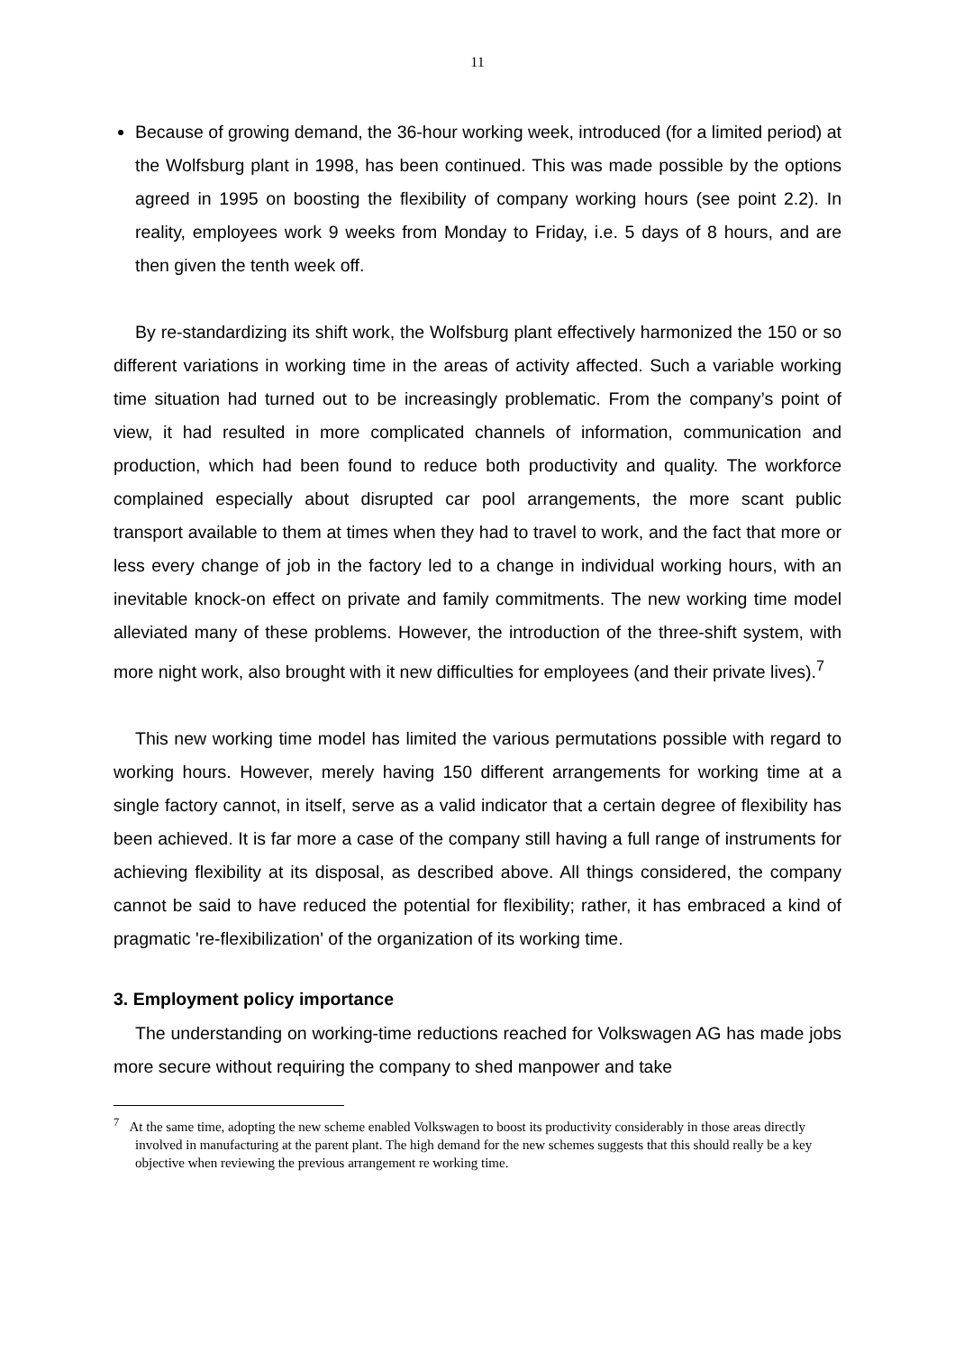11
Because of growing demand, the 36-hour working week, introduced (for a limited period) at the Wolfsburg plant in 1998, has been continued. This was made possible by the options agreed in 1995 on boosting the flexibility of company working hours (see point 2.2). In reality, employees work 9 weeks from Monday to Friday, i.e. 5 days of 8 hours, and are then given the tenth week off.
By re-standardizing its shift work, the Wolfsburg plant effectively harmonized the 150 or so different variations in working time in the areas of activity affected. Such a variable working time situation had turned out to be increasingly problematic. From the company’s point of view, it had resulted in more complicated channels of information, communication and production, which had been found to reduce both productivity and quality. The workforce complained especially about disrupted car pool arrangements, the more scant public transport available to them at times when they had to travel to work, and the fact that more or less every change of job in the factory led to a change in individual working hours, with an inevitable knock-on effect on private and family commitments. The new working time model alleviated many of these problems. However, the introduction of the three-shift system, with more night work, also brought with it new difficulties for employees (and their private lives).<sup>7</sup>
This new working time model has limited the various permutations possible with regard to working hours. However, merely having 150 different arrangements for working time at a single factory cannot, in itself, serve as a valid indicator that a certain degree of flexibility has been achieved. It is far more a case of the company still having a full range of instruments for achieving flexibility at its disposal, as described above. All things considered, the company cannot be said to have reduced the potential for flexibility; rather, it has embraced a kind of pragmatic 're-flexibilization' of the organization of its working time.
3. Employment policy importance
The understanding on working-time reductions reached for Volkswagen AG has made jobs more secure without requiring the company to shed manpower and take
<sup>7</sup> At the same time, adopting the new scheme enabled Volkswagen to boost its productivity considerably in those areas directly involved in manufacturing at the parent plant. The high demand for the new schemes suggests that this should really be a key objective when reviewing the previous arrangement re working time.